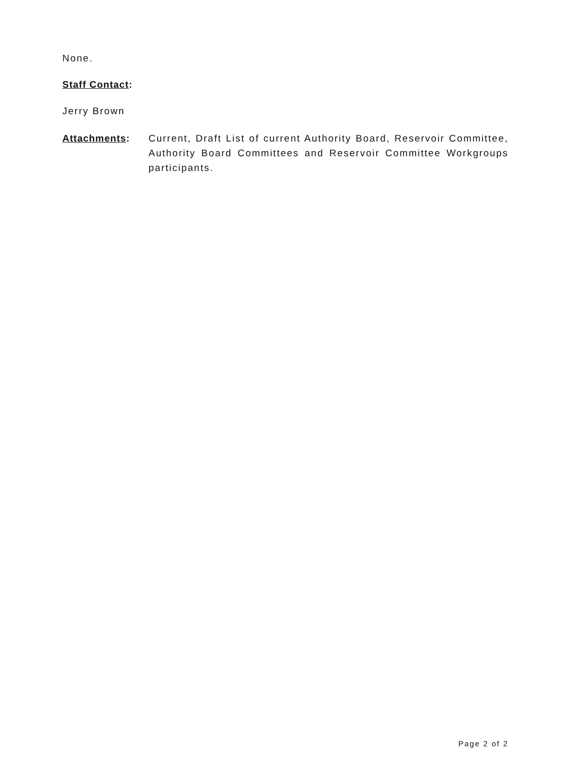None.
Staff Contact:
Jerry Brown
Attachments: Current, Draft List of current Authority Board, Reservoir Committee, Authority Board Committees and Reservoir Committee Workgroups participants.
Page 2 of 2